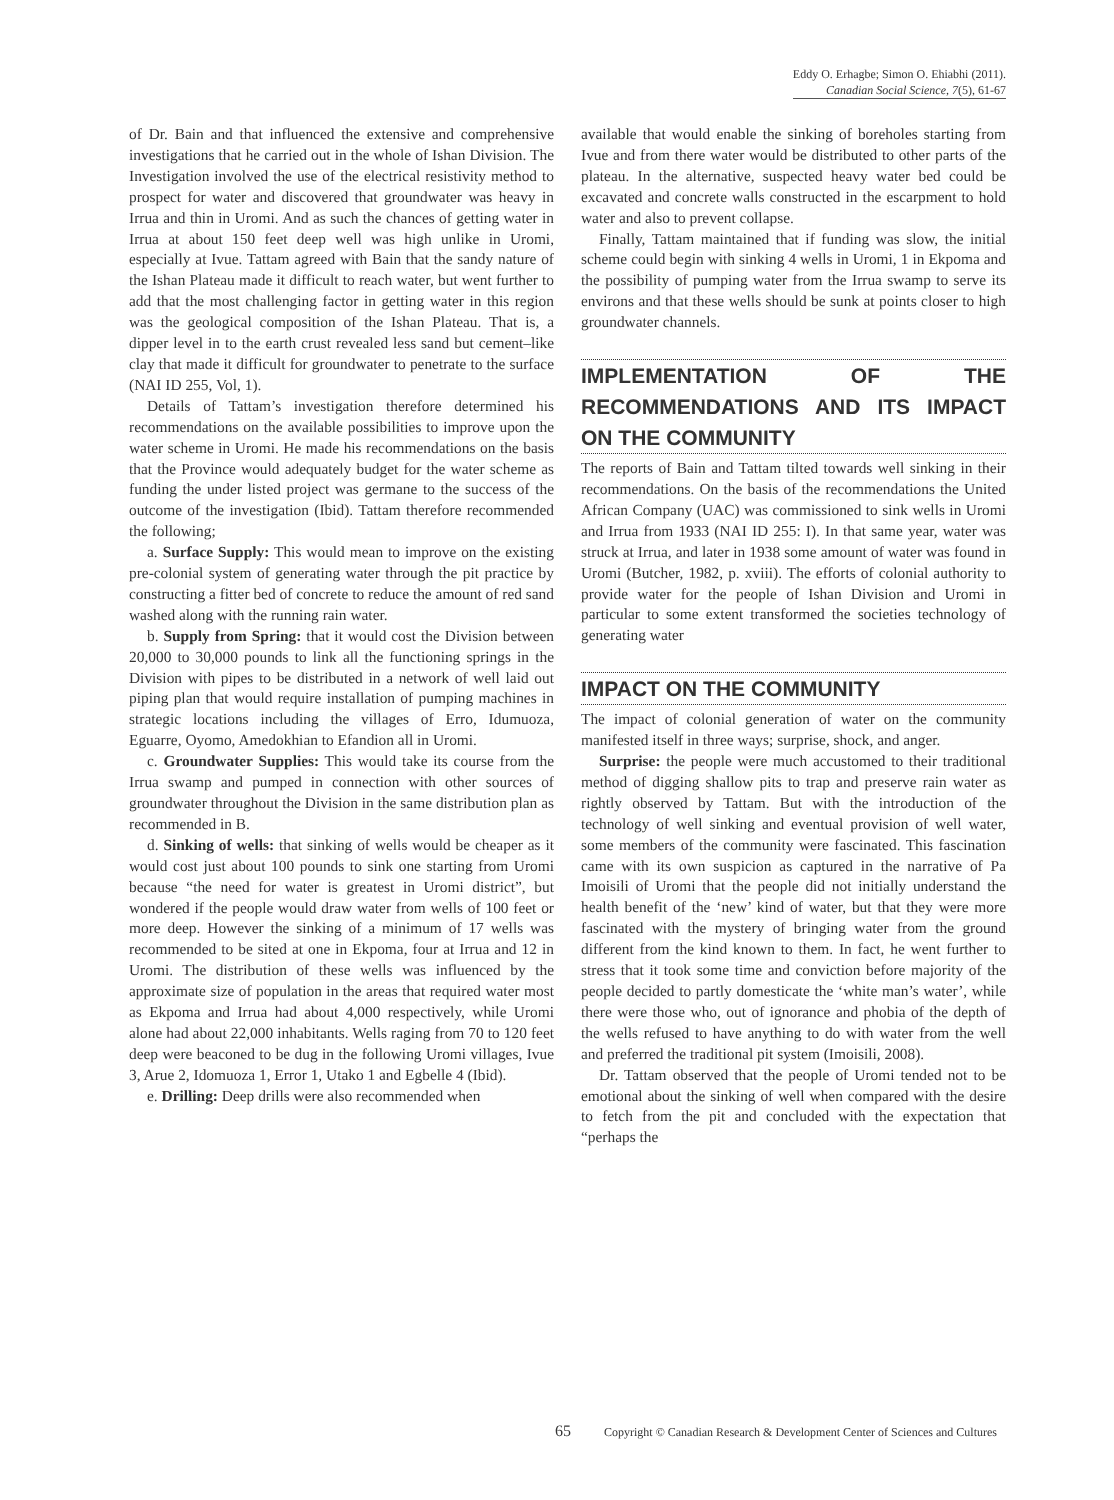Eddy O. Erhagbe; Simon O. Ehiabhi (2011).
Canadian Social Science, 7(5), 61-67
of Dr. Bain and that influenced the extensive and comprehensive investigations that he carried out in the whole of Ishan Division. The Investigation involved the use of the electrical resistivity method to prospect for water and discovered that groundwater was heavy in Irrua and thin in Uromi. And as such the chances of getting water in Irrua at about 150 feet deep well was high unlike in Uromi, especially at Ivue. Tattam agreed with Bain that the sandy nature of the Ishan Plateau made it difficult to reach water, but went further to add that the most challenging factor in getting water in this region was the geological composition of the Ishan Plateau. That is, a dipper level in to the earth crust revealed less sand but cement–like clay that made it difficult for groundwater to penetrate to the surface (NAI ID 255, Vol, 1).
Details of Tattam’s investigation therefore determined his recommendations on the available possibilities to improve upon the water scheme in Uromi. He made his recommendations on the basis that the Province would adequately budget for the water scheme as funding the under listed project was germane to the success of the outcome of the investigation (Ibid). Tattam therefore recommended the following;
a. Surface Supply: This would mean to improve on the existing pre-colonial system of generating water through the pit practice by constructing a fitter bed of concrete to reduce the amount of red sand washed along with the running rain water.
b. Supply from Spring: that it would cost the Division between 20,000 to 30,000 pounds to link all the functioning springs in the Division with pipes to be distributed in a network of well laid out piping plan that would require installation of pumping machines in strategic locations including the villages of Erro, Idumuoza, Eguarre, Oyomo, Amedokhian to Efandion all in Uromi.
c. Groundwater Supplies: This would take its course from the Irrua swamp and pumped in connection with other sources of groundwater throughout the Division in the same distribution plan as recommended in B.
d. Sinking of wells: that sinking of wells would be cheaper as it would cost just about 100 pounds to sink one starting from Uromi because “the need for water is greatest in Uromi district”, but wondered if the people would draw water from wells of 100 feet or more deep. However the sinking of a minimum of 17 wells was recommended to be sited at one in Ekpoma, four at Irrua and 12 in Uromi. The distribution of these wells was influenced by the approximate size of population in the areas that required water most as Ekpoma and Irrua had about 4,000 respectively, while Uromi alone had about 22,000 inhabitants. Wells raging from 70 to 120 feet deep were beaconed to be dug in the following Uromi villages, Ivue 3, Arue 2, Idomuoza 1, Error 1, Utako 1 and Egbelle 4 (Ibid).
e. Drilling: Deep drills were also recommended when
available that would enable the sinking of boreholes starting from Ivue and from there water would be distributed to other parts of the plateau. In the alternative, suspected heavy water bed could be excavated and concrete walls constructed in the escarpment to hold water and also to prevent collapse.
Finally, Tattam maintained that if funding was slow, the initial scheme could begin with sinking 4 wells in Uromi, 1 in Ekpoma and the possibility of pumping water from the Irrua swamp to serve its environs and that these wells should be sunk at points closer to high groundwater channels.
IMPLEMENTATION OF THE RECOMMENDATIONS AND ITS IMPACT ON THE COMMUNITY
The reports of Bain and Tattam tilted towards well sinking in their recommendations. On the basis of the recommendations the United African Company (UAC) was commissioned to sink wells in Uromi and Irrua from 1933 (NAI ID 255: I). In that same year, water was struck at Irrua, and later in 1938 some amount of water was found in Uromi (Butcher, 1982, p. xviii). The efforts of colonial authority to provide water for the people of Ishan Division and Uromi in particular to some extent transformed the societies technology of generating water
IMPACT ON THE COMMUNITY
The impact of colonial generation of water on the community manifested itself in three ways; surprise, shock, and anger.
Surprise: the people were much accustomed to their traditional method of digging shallow pits to trap and preserve rain water as rightly observed by Tattam. But with the introduction of the technology of well sinking and eventual provision of well water, some members of the community were fascinated. This fascination came with its own suspicion as captured in the narrative of Pa Imoisili of Uromi that the people did not initially understand the health benefit of the ‘new’ kind of water, but that they were more fascinated with the mystery of bringing water from the ground different from the kind known to them. In fact, he went further to stress that it took some time and conviction before majority of the people decided to partly domesticate the ‘white man’s water’, while there were those who, out of ignorance and phobia of the depth of the wells refused to have anything to do with water from the well and preferred the traditional pit system (Imoisili, 2008).
Dr. Tattam observed that the people of Uromi tended not to be emotional about the sinking of well when compared with the desire to fetch from the pit and concluded with the expectation that “perhaps the
65 Copyright © Canadian Research & Development Center of Sciences and Cultures